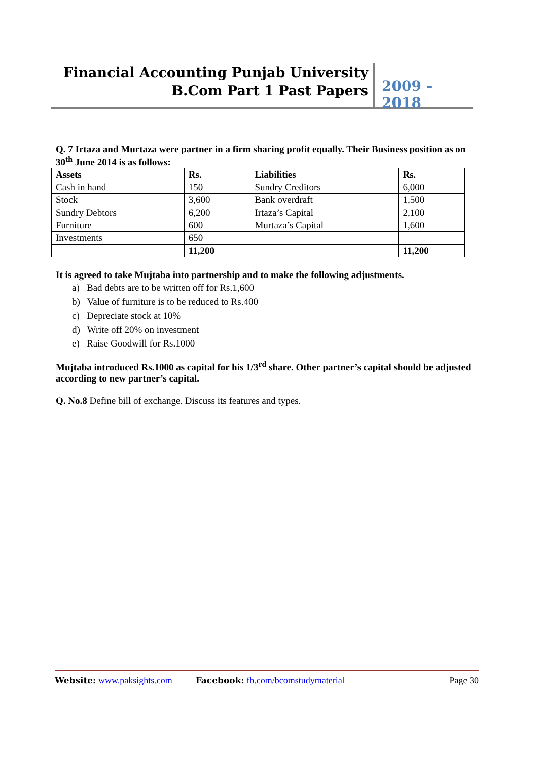Financial Accounting Punjab University
B.Com Part 1 Past Papers
2009 - 2018
Q. 7 Irtaza and Murtaza were partner in a firm sharing profit equally. Their Business position as on 30<sup>th</sup> June 2014 is as follows:
| Assets | Rs. | Liabilities | Rs. |
| --- | --- | --- | --- |
| Cash in hand | 150 | Sundry Creditors | 6,000 |
| Stock | 3,600 | Bank overdraft | 1,500 |
| Sundry Debtors | 6,200 | Irtaza’s Capital | 2,100 |
| Furniture | 600 | Murtaza’s Capital | 1,600 |
| Investments | 650 | | |
| | 11,200 | | 11,200 |
It is agreed to take Mujtaba into partnership and to make the following adjustments.
a) Bad debts are to be written off for Rs.1,600
b) Value of furniture is to be reduced to Rs.400
c) Depreciate stock at 10%
d) Write off 20% on investment
e) Raise Goodwill for Rs.1000
Mujtaba introduced Rs.1000 as capital for his 1/3<sup>rd</sup> share. Other partner’s capital should be adjusted according to new partner’s capital.
Q. No.8 Define bill of exchange. Discuss its features and types.
Website: www.paksights.com Facebook: fb.com/bcomstudymaterial Page 30